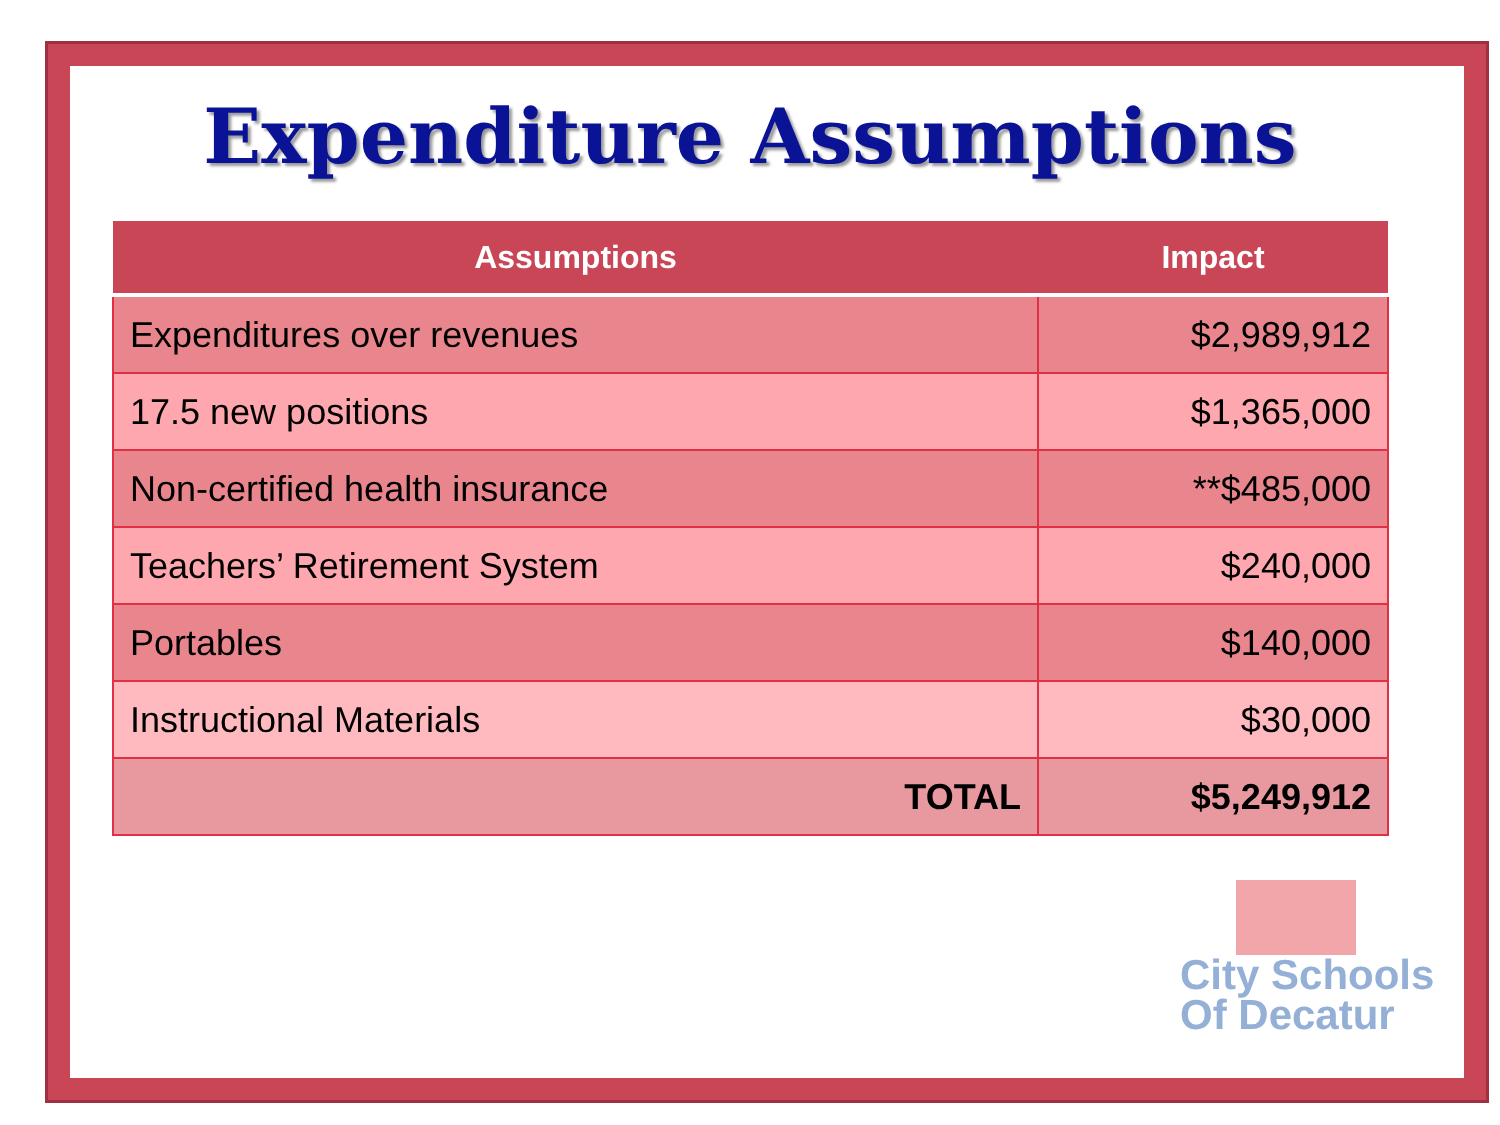Expenditure Assumptions
| Assumptions | Impact |
| --- | --- |
| Expenditures over revenues | $2,989,912 |
| 17.5 new positions | $1,365,000 |
| Non-certified health insurance | **$485,000 |
| Teachers’ Retirement System | $240,000 |
| Portables | $140,000 |
| Instructional Materials | $30,000 |
| TOTAL | $5,249,912 |
City Schools
Of Decatur